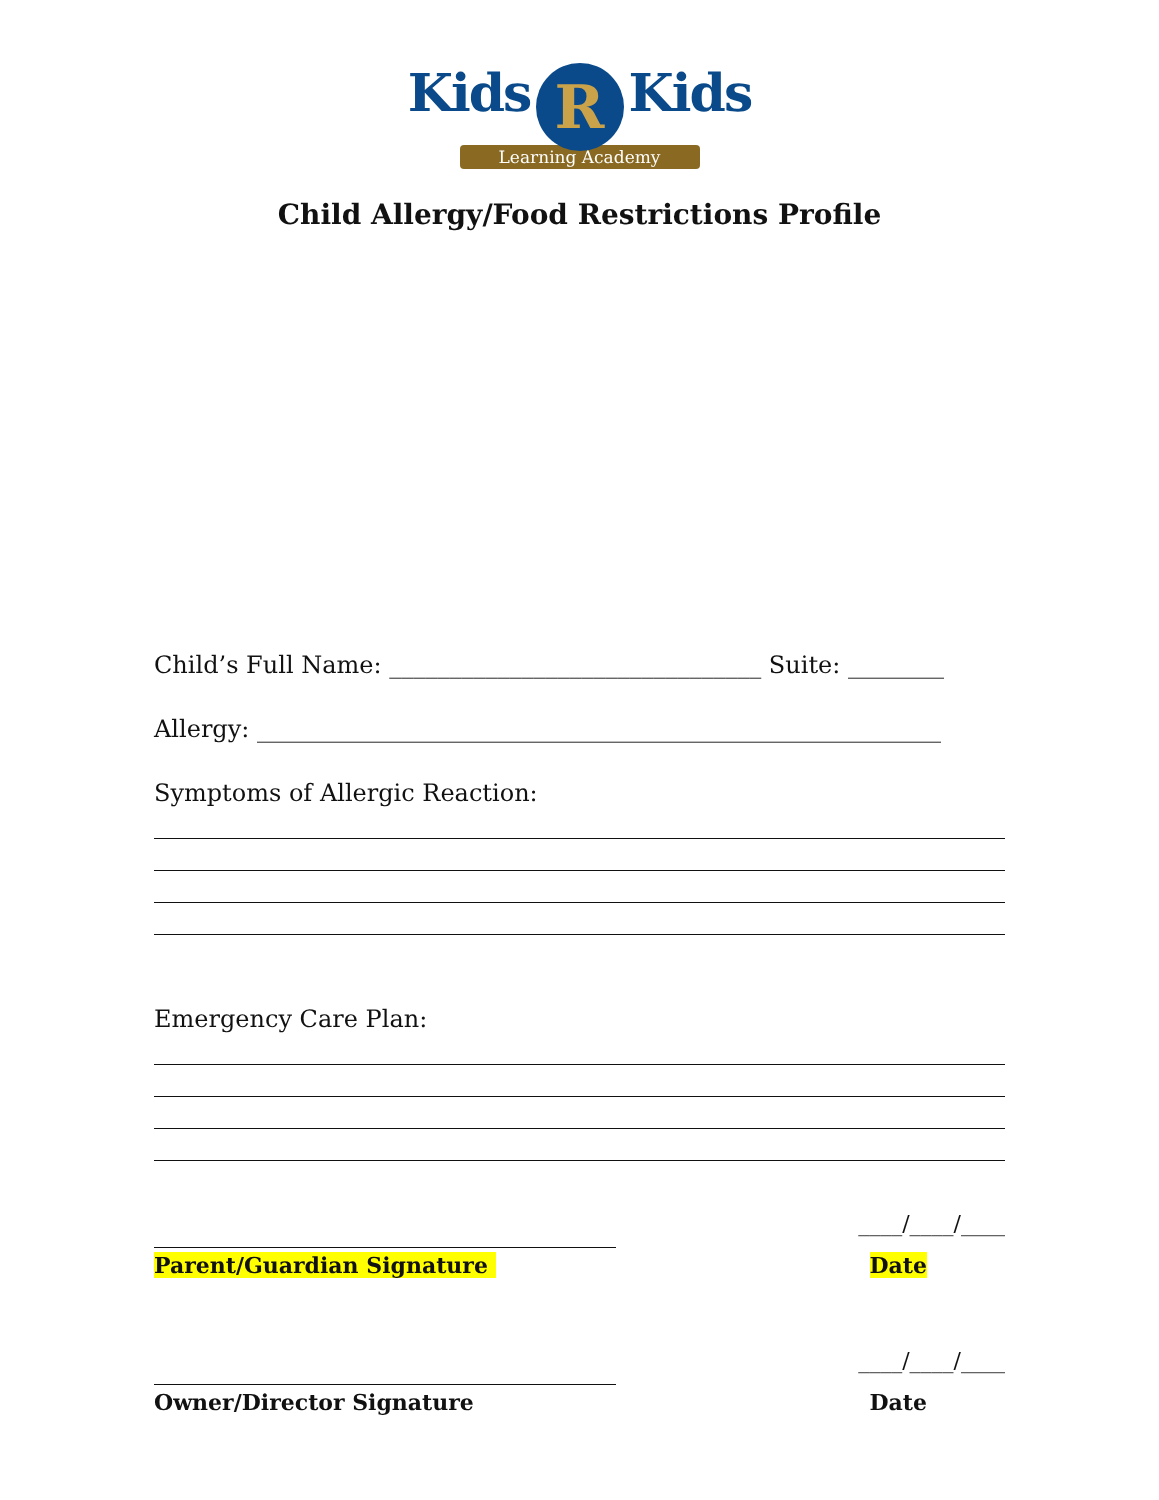Kids R Kids
Learning Academy
Child Allergy/Food Restrictions Profile
Child’s Full Name: _______________________________ Suite: ________
Allergy: _________________________________________________________
Symptoms of Allergic Reaction:
Emergency Care Plan:
____/____/____
Parent/Guardian Signature Date
____/____/____
Owner/Director Signature Date